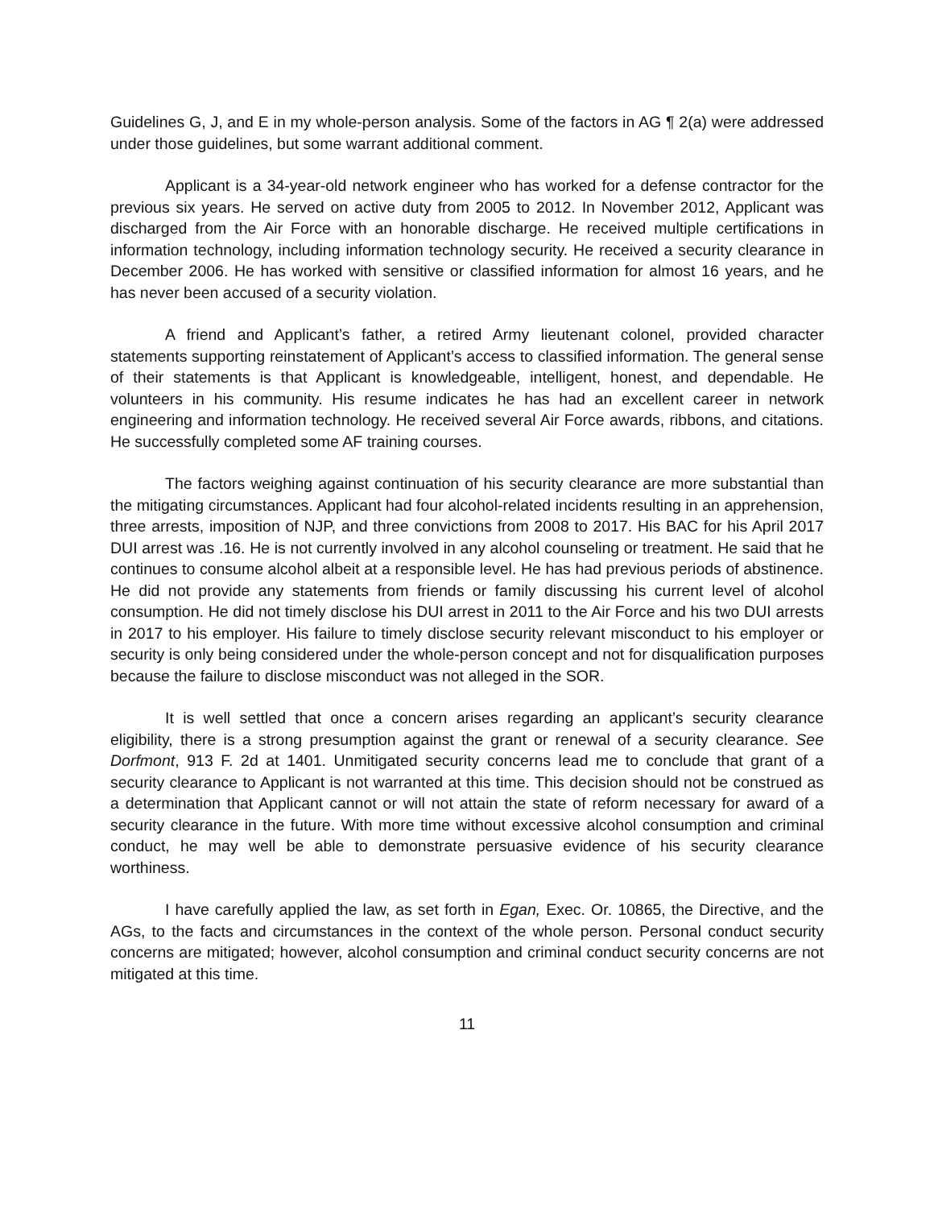Guidelines G, J, and E in my whole-person analysis. Some of the factors in AG ¶ 2(a) were addressed under those guidelines, but some warrant additional comment.
Applicant is a 34-year-old network engineer who has worked for a defense contractor for the previous six years. He served on active duty from 2005 to 2012. In November 2012, Applicant was discharged from the Air Force with an honorable discharge. He received multiple certifications in information technology, including information technology security. He received a security clearance in December 2006. He has worked with sensitive or classified information for almost 16 years, and he has never been accused of a security violation.
A friend and Applicant’s father, a retired Army lieutenant colonel, provided character statements supporting reinstatement of Applicant’s access to classified information. The general sense of their statements is that Applicant is knowledgeable, intelligent, honest, and dependable. He volunteers in his community. His resume indicates he has had an excellent career in network engineering and information technology. He received several Air Force awards, ribbons, and citations. He successfully completed some AF training courses.
The factors weighing against continuation of his security clearance are more substantial than the mitigating circumstances. Applicant had four alcohol-related incidents resulting in an apprehension, three arrests, imposition of NJP, and three convictions from 2008 to 2017. His BAC for his April 2017 DUI arrest was .16. He is not currently involved in any alcohol counseling or treatment. He said that he continues to consume alcohol albeit at a responsible level. He has had previous periods of abstinence. He did not provide any statements from friends or family discussing his current level of alcohol consumption. He did not timely disclose his DUI arrest in 2011 to the Air Force and his two DUI arrests in 2017 to his employer. His failure to timely disclose security relevant misconduct to his employer or security is only being considered under the whole-person concept and not for disqualification purposes because the failure to disclose misconduct was not alleged in the SOR.
It is well settled that once a concern arises regarding an applicant’s security clearance eligibility, there is a strong presumption against the grant or renewal of a security clearance. See Dorfmont, 913 F. 2d at 1401. Unmitigated security concerns lead me to conclude that grant of a security clearance to Applicant is not warranted at this time. This decision should not be construed as a determination that Applicant cannot or will not attain the state of reform necessary for award of a security clearance in the future. With more time without excessive alcohol consumption and criminal conduct, he may well be able to demonstrate persuasive evidence of his security clearance worthiness.
I have carefully applied the law, as set forth in Egan, Exec. Or. 10865, the Directive, and the AGs, to the facts and circumstances in the context of the whole person. Personal conduct security concerns are mitigated; however, alcohol consumption and criminal conduct security concerns are not mitigated at this time.
11